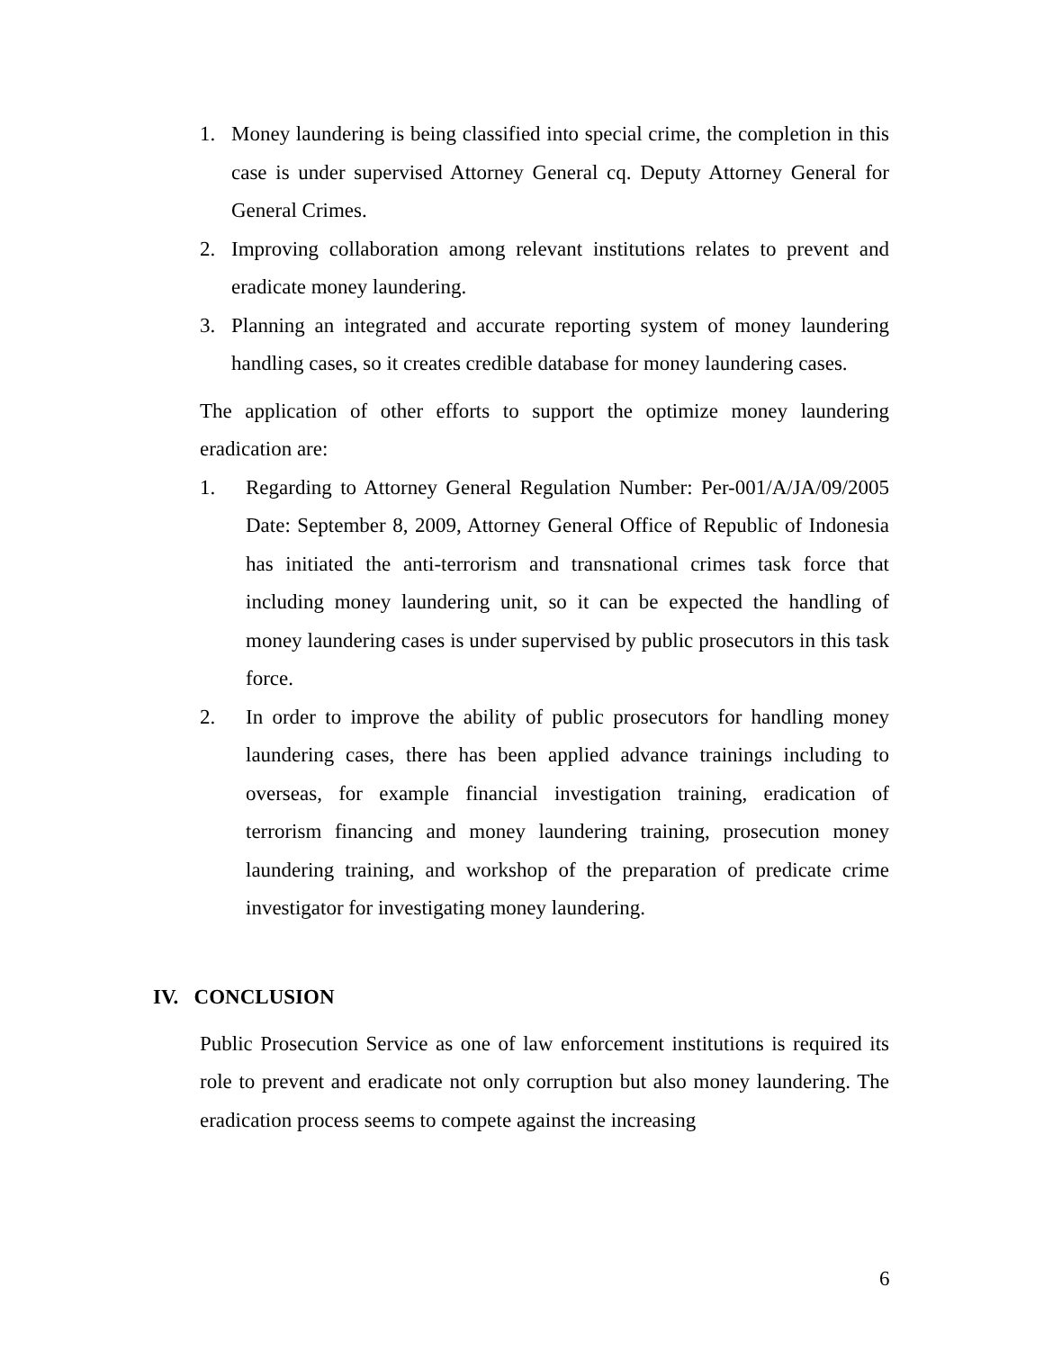1. Money laundering is being classified into special crime, the completion in this case is under supervised Attorney General cq. Deputy Attorney General for General Crimes.
2. Improving collaboration among relevant institutions relates to prevent and eradicate money laundering.
3. Planning an integrated and accurate reporting system of money laundering handling cases, so it creates credible database for money laundering cases.
The application of other efforts to support the optimize money laundering eradication are:
1. Regarding to Attorney General Regulation Number: Per-001/A/JA/09/2005 Date: September 8, 2009, Attorney General Office of Republic of Indonesia has initiated the anti-terrorism and transnational crimes task force that including money laundering unit, so it can be expected the handling of money laundering cases is under supervised by public prosecutors in this task force.
2. In order to improve the ability of public prosecutors for handling money laundering cases, there has been applied advance trainings including to overseas, for example financial investigation training, eradication of terrorism financing and money laundering training, prosecution money laundering training, and workshop of the preparation of predicate crime investigator for investigating money laundering.
IV. CONCLUSION
Public Prosecution Service as one of law enforcement institutions is required its role to prevent and eradicate not only corruption but also money laundering. The eradication process seems to compete against the increasing
6